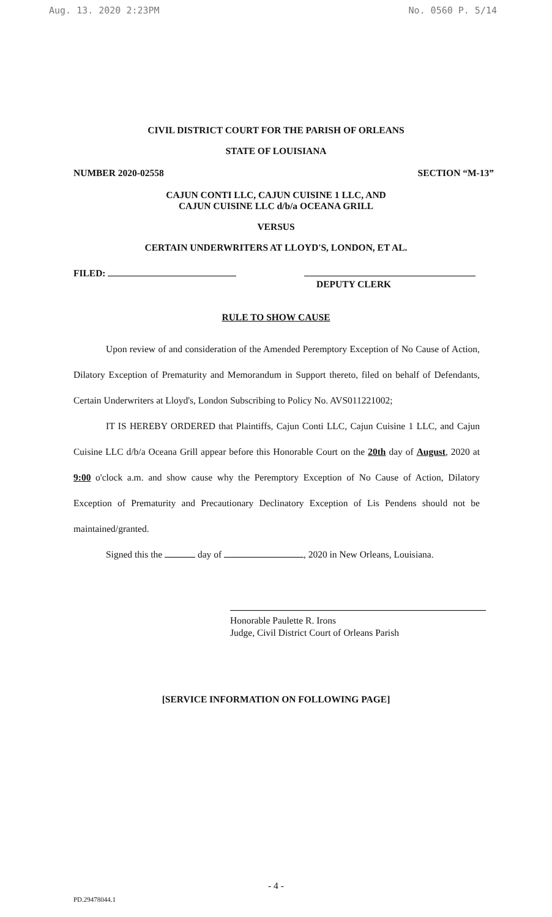Aug. 13. 2020 2:23PM No. 0560 P. 5/14
CIVIL DISTRICT COURT FOR THE PARISH OF ORLEANS
STATE OF LOUISIANA
NUMBER 2020-02558 SECTION “M-13”
CAJUN CONTI LLC, CAJUN CUISINE 1 LLC, AND
CAJUN CUISINE LLC d/b/a OCEANA GRILL
VERSUS
CERTAIN UNDERWRITERS AT LLOYD'S, LONDON, ET AL.
FILED:
DEPUTY CLERK
RULE TO SHOW CAUSE
Upon review of and consideration of the Amended Peremptory Exception of No Cause of Action, Dilatory Exception of Prematurity and Memorandum in Support thereto, filed on behalf of Defendants, Certain Underwriters at Lloyd's, London Subscribing to Policy No. AVS011221002;
IT IS HEREBY ORDERED that Plaintiffs, Cajun Conti LLC, Cajun Cuisine 1 LLC, and Cajun Cuisine LLC d/b/a Oceana Grill appear before this Honorable Court on the 20th day of August, 2020 at 9:00 o'clock a.m. and show cause why the Peremptory Exception of No Cause of Action, Dilatory Exception of Prematurity and Precautionary Declinatory Exception of Lis Pendens should not be maintained/granted.
Signed this the day of , 2020 in New Orleans, Louisiana.
Honorable Paulette R. Irons
Judge, Civil District Court of Orleans Parish
[SERVICE INFORMATION ON FOLLOWING PAGE]
- 4 -
PD.29478044.1